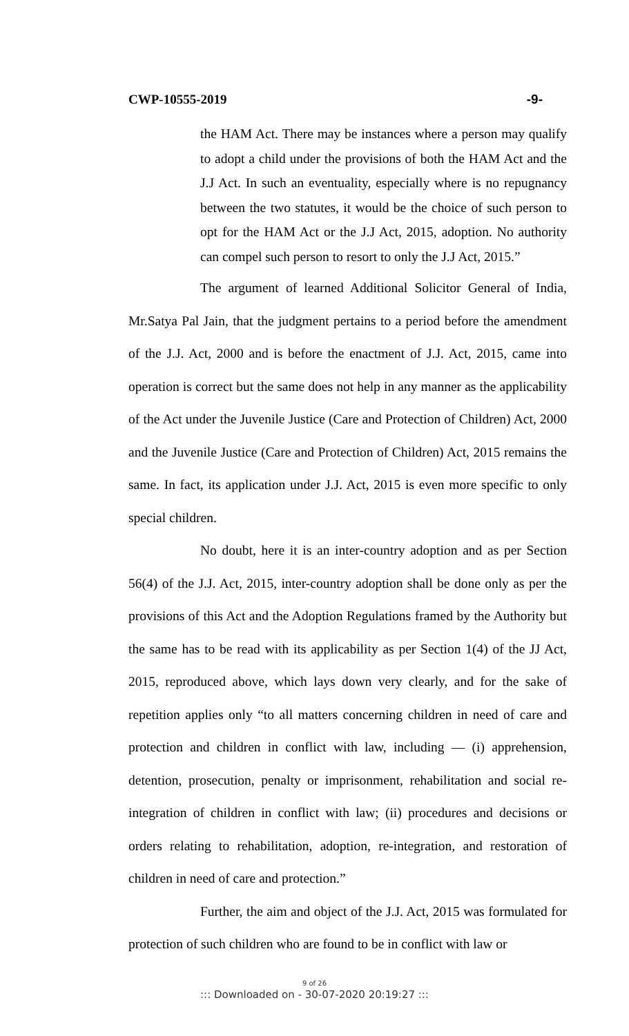CWP-10555-2019 -9-
the HAM Act. There may be instances where a person may qualify to adopt a child under the provisions of both the HAM Act and the J.J Act. In such an eventuality, especially where is no repugnancy between the two statutes, it would be the choice of such person to opt for the HAM Act or the J.J Act, 2015, adoption. No authority can compel such person to resort to only the J.J Act, 2015.”
The argument of learned Additional Solicitor General of India, Mr.Satya Pal Jain, that the judgment pertains to a period before the amendment of the J.J. Act, 2000 and is before the enactment of J.J. Act, 2015, came into operation is correct but the same does not help in any manner as the applicability of the Act under the Juvenile Justice (Care and Protection of Children) Act, 2000 and the Juvenile Justice (Care and Protection of Children) Act, 2015 remains the same. In fact, its application under J.J. Act, 2015 is even more specific to only special children.
No doubt, here it is an inter-country adoption and as per Section 56(4) of the J.J. Act, 2015, inter-country adoption shall be done only as per the provisions of this Act and the Adoption Regulations framed by the Authority but the same has to be read with its applicability as per Section 1(4) of the JJ Act, 2015, reproduced above, which lays down very clearly, and for the sake of repetition applies only “to all matters concerning children in need of care and protection and children in conflict with law, including — (i) apprehension, detention, prosecution, penalty or imprisonment, rehabilitation and social re-integration of children in conflict with law; (ii) procedures and decisions or orders relating to rehabilitation, adoption, re-integration, and restoration of children in need of care and protection.”
Further, the aim and object of the J.J. Act, 2015 was formulated for protection of such children who are found to be in conflict with law or
9 of 26
::: Downloaded on - 30-07-2020 20:19:27 :::